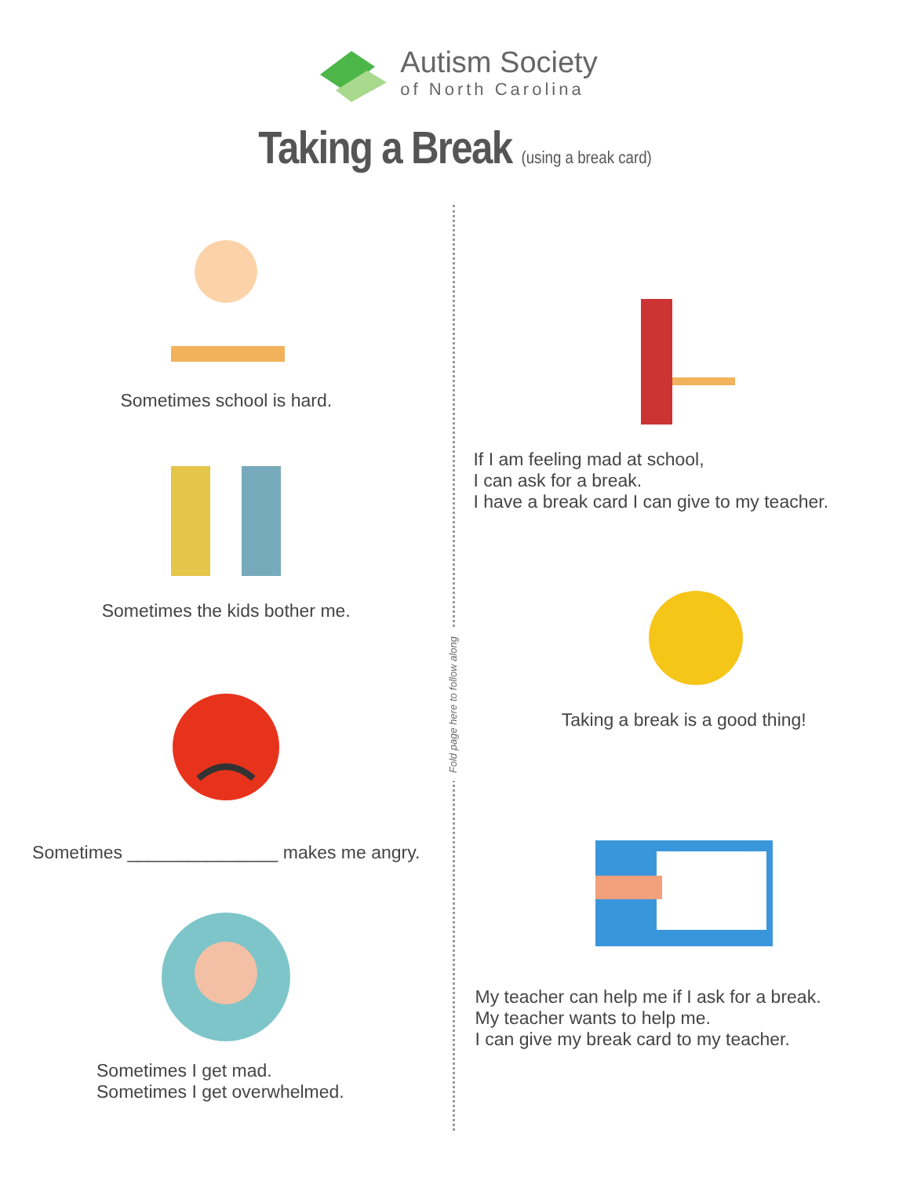Autism Society
of North Carolina
Taking a Break (using a break card)
Sometimes school is hard.
Sometimes the kids bother me.
Sometimes _______________ makes me angry.
Sometimes I get mad.
Sometimes I get overwhelmed.
Fold page here to follow along
If I am feeling mad at school,
I can ask for a break.
I have a break card I can give to my teacher.
Taking a break is a good thing!
My teacher can help me if I ask for a break.
My teacher wants to help me.
I can give my break card to my teacher.